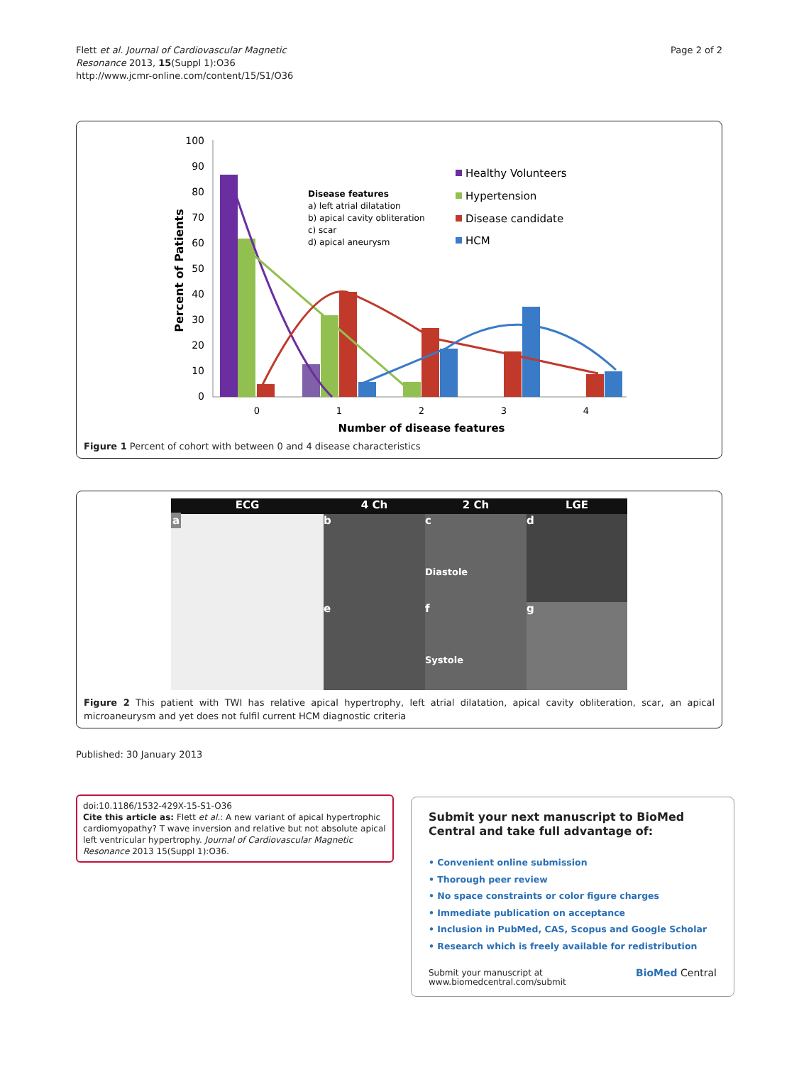Flett et al. Journal of Cardiovascular Magnetic
Resonance 2013, 15(Suppl 1):O36
http://www.jcmr-online.com/content/15/S1/O36
Page 2 of 2
100
90
80
70
60
50
40
30
20
10
0
Percent of Patients
0
1
2
3
4
Number of disease features
Disease features
a) left atrial dilatation
b) apical cavity obliteration
c) scar
d) apical aneurysm
Healthy Volunteers
Hypertension
Disease candidate
HCM
Figure 1 Percent of cohort with between 0 and 4 disease characteristics
ECG
4 Ch
2 Ch
LGE
a
b
c
Diastole
d
e
f
Systole
g
Figure 2 This patient with TWI has relative apical hypertrophy, left atrial dilatation, apical cavity obliteration, scar, an apical microaneurysm and yet does not fulfil current HCM diagnostic criteria
Published: 30 January 2013
doi:10.1186/1532-429X-15-S1-O36
Cite this article as: Flett et al.: A new variant of apical hypertrophic cardiomyopathy? T wave inversion and relative but not absolute apical left ventricular hypertrophy. Journal of Cardiovascular Magnetic Resonance 2013 15(Suppl 1):O36.
Submit your next manuscript to BioMed Central and take full advantage of:
• Convenient online submission
• Thorough peer review
• No space constraints or color figure charges
• Immediate publication on acceptance
• Inclusion in PubMed, CAS, Scopus and Google Scholar
• Research which is freely available for redistribution
Submit your manuscript at
www.biomedcentral.com/submit
BioMed Central